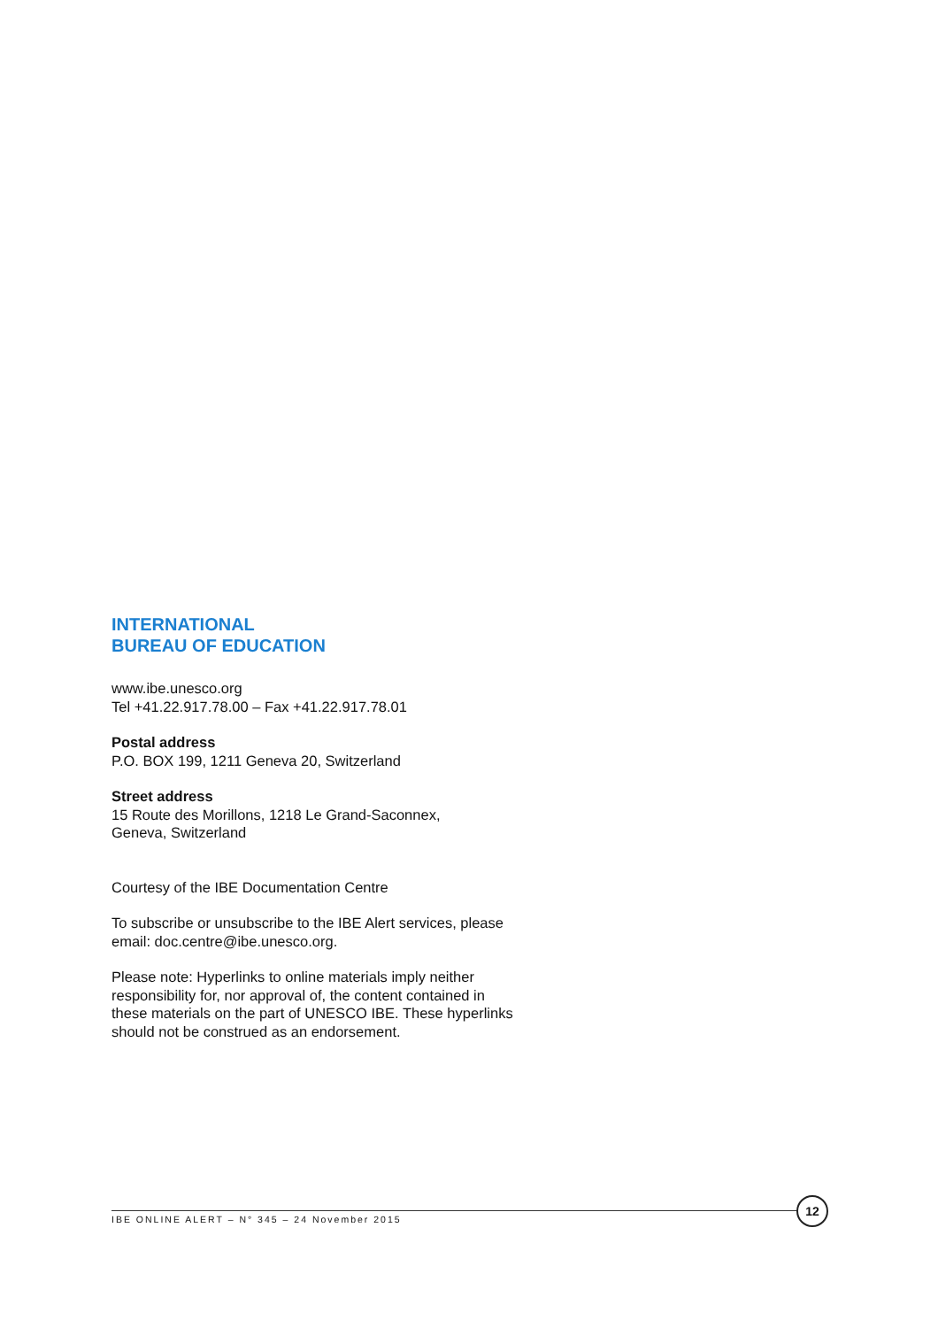INTERNATIONAL
BUREAU OF EDUCATION
www.ibe.unesco.org
Tel +41.22.917.78.00 – Fax +41.22.917.78.01
Postal address
P.O. BOX 199, 1211 Geneva 20, Switzerland
Street address
15 Route des Morillons, 1218 Le Grand-Saconnex,
Geneva, Switzerland
Courtesy of the IBE Documentation Centre
To subscribe or unsubscribe to the IBE Alert services, please email: doc.centre@ibe.unesco.org.
Please note: Hyperlinks to online materials imply neither responsibility for, nor approval of, the content contained in these materials on the part of UNESCO IBE. These hyperlinks should not be construed as an endorsement.
IBE ONLINE ALERT – N° 345 – 24 November 2015
12